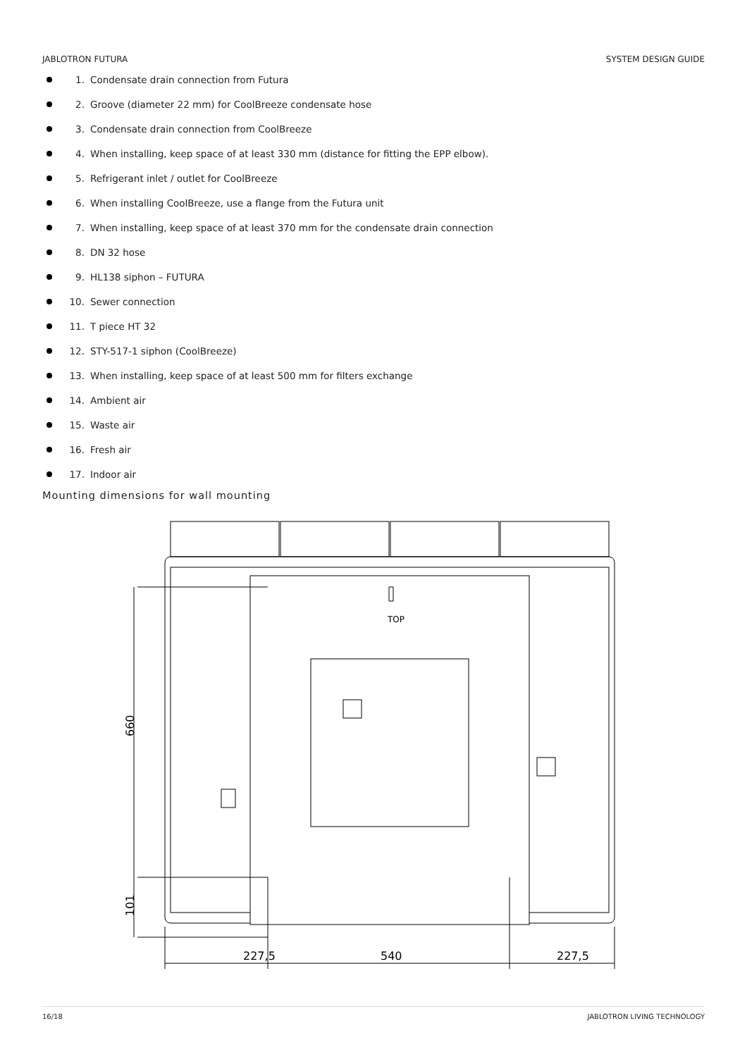JABLOTRON FUTURA SYSTEM DESIGN GUIDE
1. Condensate drain connection from Futura
2. Groove (diameter 22 mm) for CoolBreeze condensate hose
3. Condensate drain connection from CoolBreeze
4. When installing, keep space of at least 330 mm (distance for fitting the EPP elbow).
5. Refrigerant inlet / outlet for CoolBreeze
6. When installing CoolBreeze, use a flange from the Futura unit
7. When installing, keep space of at least 370 mm for the condensate drain connection
8. DN 32 hose
9. HL138 siphon – FUTURA
10. Sewer connection
11. T piece HT 32
12. STY-517-1 siphon (CoolBreeze)
13. When installing, keep space of at least 500 mm for filters exchange
14. Ambient air
15. Waste air
16. Fresh air
17. Indoor air
Mounting dimensions for wall mounting
TOP
227,5
540
227,5
660
101
16/18 JABLOTRON LIVING TECHNOLOGY